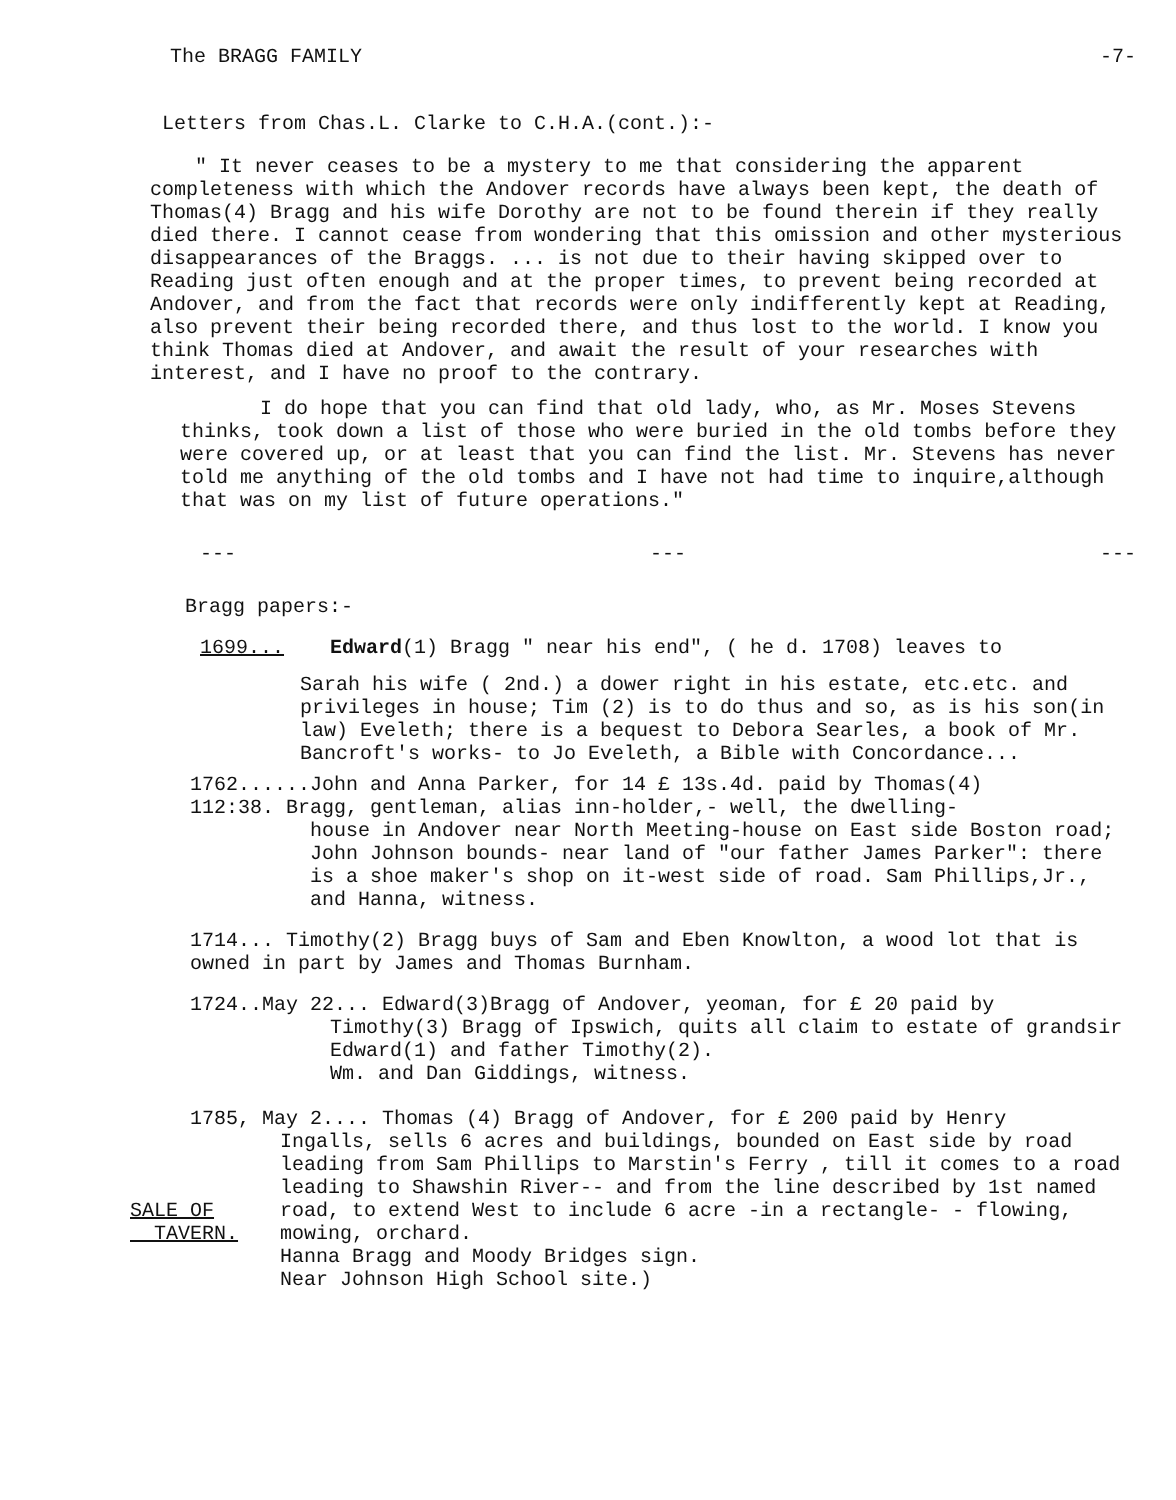The BRAGG FAMILY -7-
Letters from Chas.L. Clarke to C.H.A.(cont.):-
" It never ceases to be a mystery to me that considering the apparent completeness with which the Andover records have always been kept, the death of Thomas(4) Bragg and his wife Dorothy are not to be found therein if they really died there. I cannot cease from wondering that this omission and other mysterious disappearances of the Braggs. ... is not due to their having skipped over to Reading just often enough and at the proper times, to prevent being recorded at Andover, and from the fact that records were only indifferently kept at Reading, also prevent their being recorded there, and thus lost to the world. I know you think Thomas died at Andover, and await the result of your researches with interest, and I have no proof to the contrary.
I do hope that you can find that old lady, who, as Mr. Moses Stevens thinks, took down a list of those who were buried in the old tombs before they were covered up, or at least that you can find the list. Mr. Stevens has never told me anything of the old tombs and I have not had time to inquire,although that was on my list of future operations."
--- --- ---
Bragg papers:-
1699... Edward(1) Bragg " near his end", ( he d. 1708) leaves to
Sarah his wife ( 2nd.) a dower right in his estate, etc.etc. and privileges in house; Tim (2) is to do thus and so, as is his son(in law) Eveleth; there is a bequest to Debora Searles, a book of Mr. Bancroft's works- to Jo Eveleth, a Bible with Concordance...
1762......John and Anna Parker, for 14 £ 13s.4d. paid by Thomas(4)
112:38. Bragg, gentleman, alias inn-holder,- well, the dwelling-
house in Andover near North Meeting-house on East side Boston road; John Johnson bounds- near land of "our father James Parker": there is a shoe maker's shop on it-west side of road. Sam Phillips,Jr., and Hanna, witness.
1714... Timothy(2) Bragg buys of Sam and Eben Knowlton, a wood lot that is owned in part by James and Thomas Burnham.
1724..May 22... Edward(3)Bragg of Andover, yeoman, for £ 20 paid by
Timothy(3) Bragg of Ipswich, quits all claim to estate of grandsir Edward(1) and father Timothy(2).
Wm. and Dan Giddings, witness.
1785, May 2.... Thomas (4) Bragg of Andover, for £ 200 paid by Henry
SALE OF
TAVERN.
Ingalls, sells 6 acres and buildings, bounded on East side by road leading from Sam Phillips to Marstin's Ferry , till it comes to a road leading to Shawshin River-- and from the line described by 1st named road, to extend West to include 6 acre -in a rectangle- - flowing, mowing, orchard.
Hanna Bragg and Moody Bridges sign.
Near Johnson High School site.)